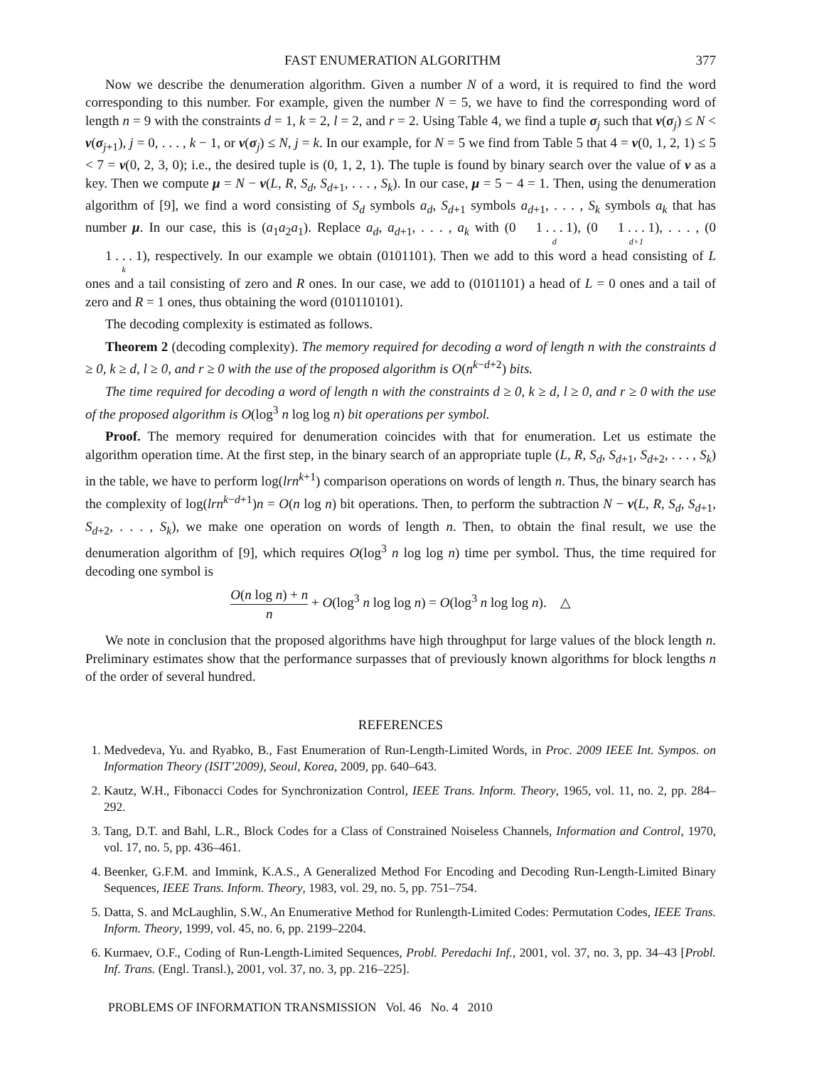FAST ENUMERATION ALGORITHM 377
Now we describe the denumeration algorithm. Given a number N of a word, it is required to find the word corresponding to this number. For example, given the number N = 5, we have to find the corresponding word of length n = 9 with the constraints d = 1, k = 2, l = 2, and r = 2. Using Table 4, we find a tuple σ<sub>j</sub> such that ν(σ<sub>j</sub>) ≤ N < ν(σ<sub>j+1</sub>), j = 0, . . . , k − 1, or ν(σ<sub>j</sub>) ≤ N, j = k. In our example, for N = 5 we find from Table 5 that 4 = ν(0, 1, 2, 1) ≤ 5 < 7 = ν(0, 2, 3, 0); i.e., the desired tuple is (0, 1, 2, 1). The tuple is found by binary search over the value of ν as a key. Then we compute μ = N − ν(L, R, S<sub>d</sub>, S<sub>d</sub><sub>+1</sub>, . . . , S<sub>k</sub>). In our case, μ = 5 − 4 = 1. Then, using the denumeration algorithm of [9], we find a word consisting of S<sub>d</sub> symbols a<sub>d</sub>, S<sub>d+1</sub> symbols a<sub>d+1</sub>, . . . , S<sub>k</sub> symbols a<sub>k</sub> that has number μ. In our case, this is (a<sub>1</sub>a<sub>2</sub>a<sub>1</sub>). Replace a<sub>d</sub>, a<sub>d+1</sub>, . . . , a<sub>k</sub> with (01 . . . 1 d), (01 . . . 1 d+1), . . . , (01 . . . 1 k), respectively. In our example we obtain (0101101). Then we add to this word a head consisting of L ones and a tail consisting of zero and R ones. In our case, we add to (0101101) a head of L = 0 ones and a tail of zero and R = 1 ones, thus obtaining the word (010110101).
The decoding complexity is estimated as follows.
Theorem 2 (decoding complexity). The memory required for decoding a word of length n with the constraints d ≥ 0, k ≥ d, l ≥ 0, and r ≥ 0 with the use of the proposed algorithm is O(n<sup>k−d+2</sup>) bits.
The time required for decoding a word of length n with the constraints d ≥ 0, k ≥ d, l ≥ 0, and r ≥ 0 with the use of the proposed algorithm is O(log<sup>3</sup> n log log n) bit operations per symbol.
Proof. The memory required for denumeration coincides with that for enumeration. Let us estimate the algorithm operation time. At the first step, in the binary search of an appropriate tuple (L, R, S<sub>d</sub>, S<sub>d+1</sub>, S<sub>d+2</sub>, . . . , S<sub>k</sub>) in the table, we have to perform log(lrn<sup>k+1</sup>) comparison operations on words of length n. Thus, the binary search has the complexity of log(lrn<sup>k−d+1</sup>)n = O(n log n) bit operations. Then, to perform the subtraction N − ν(L, R, S<sub>d</sub>, S<sub>d+1</sub>, S<sub>d+2</sub>, . . . , S<sub>k</sub>), we make one operation on words of length n. Then, to obtain the final result, we use the denumeration algorithm of [9], which requires O(log<sup>3</sup> n log log n) time per symbol. Thus, the time required for decoding one symbol is
O(n log n) + n n + O(log<sup>3</sup> n log log n) = O(log<sup>3</sup> n log log n). △
We note in conclusion that the proposed algorithms have high throughput for large values of the block length n. Preliminary estimates show that the performance surpasses that of previously known algorithms for block lengths n of the order of several hundred.
REFERENCES
1. Medvedeva, Yu. and Ryabko, B., Fast Enumeration of Run-Length-Limited Words, in Proc. 2009 IEEE Int. Sympos. on Information Theory (ISIT’2009), Seoul, Korea, 2009, pp. 640–643.
2. Kautz, W.H., Fibonacci Codes for Synchronization Control, IEEE Trans. Inform. Theory, 1965, vol. 11, no. 2, pp. 284–292.
3. Tang, D.T. and Bahl, L.R., Block Codes for a Class of Constrained Noiseless Channels, Information and Control, 1970, vol. 17, no. 5, pp. 436–461.
4. Beenker, G.F.M. and Immink, K.A.S., A Generalized Method For Encoding and Decoding Run-Length-Limited Binary Sequences, IEEE Trans. Inform. Theory, 1983, vol. 29, no. 5, pp. 751–754.
5. Datta, S. and McLaughlin, S.W., An Enumerative Method for Runlength-Limited Codes: Permutation Codes, IEEE Trans. Inform. Theory, 1999, vol. 45, no. 6, pp. 2199–2204.
6. Kurmaev, O.F., Coding of Run-Length-Limited Sequences, Probl. Peredachi Inf., 2001, vol. 37, no. 3, pp. 34–43 [Probl. Inf. Trans. (Engl. Transl.), 2001, vol. 37, no. 3, pp. 216–225].
PROBLEMS OF INFORMATION TRANSMISSION Vol. 46 No. 4 2010